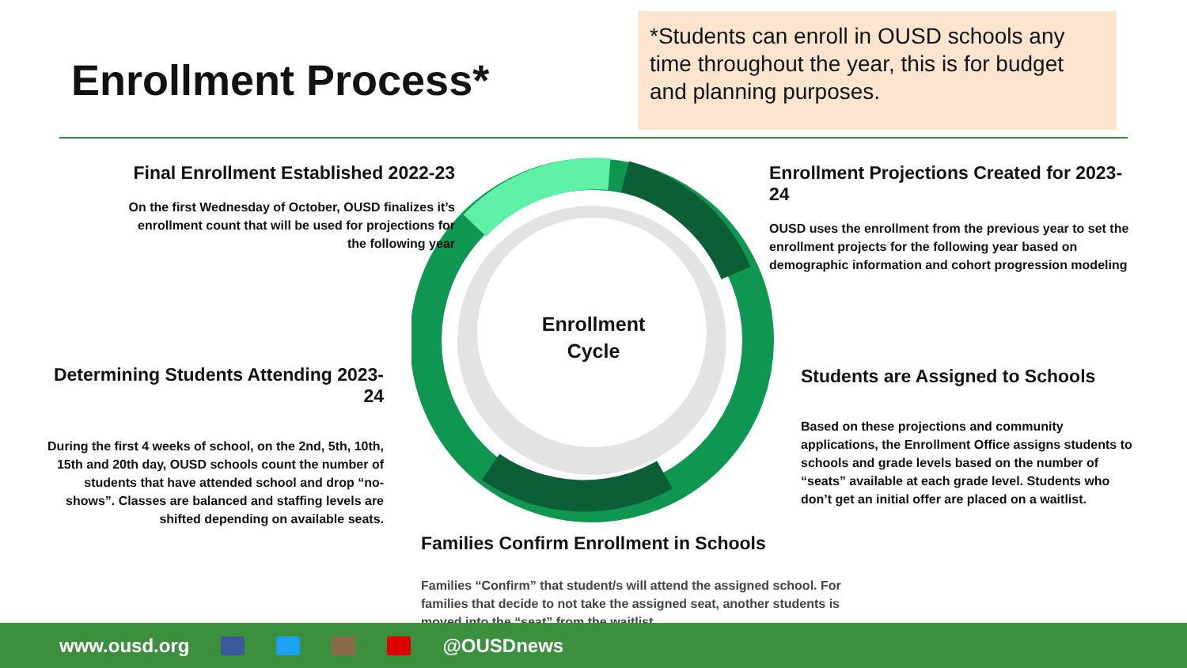Enrollment Process*
*Students can enroll in OUSD schools any time throughout the year, this is for budget and planning purposes.
Enrollment
Cycle
Final Enrollment Established 2022-23
On the first Wednesday of October, OUSD finalizes it’s enrollment count that will be used for projections for the following year
Enrollment Projections Created for 2023-24
OUSD uses the enrollment from the previous year to set the enrollment projects for the following year based on demographic information and cohort progression modeling
Determining Students Attending 2023-24
During the first 4 weeks of school, on the 2nd, 5th, 10th, 15th and 20th day, OUSD schools count the number of students that have attended school and drop “no-shows”. Classes are balanced and staffing levels are shifted depending on available seats.
Students are Assigned to Schools
Based on these projections and community applications, the Enrollment Office assigns students to schools and grade levels based on the number of “seats” available at each grade level. Students who don’t get an initial offer are placed on a waitlist.
Families Confirm Enrollment in Schools
Families “Confirm” that student/s will attend the assigned school. For families that decide to not take the assigned seat, another students is moved into the “seat” from the waitlist.
www.ousd.org @OUSDnews